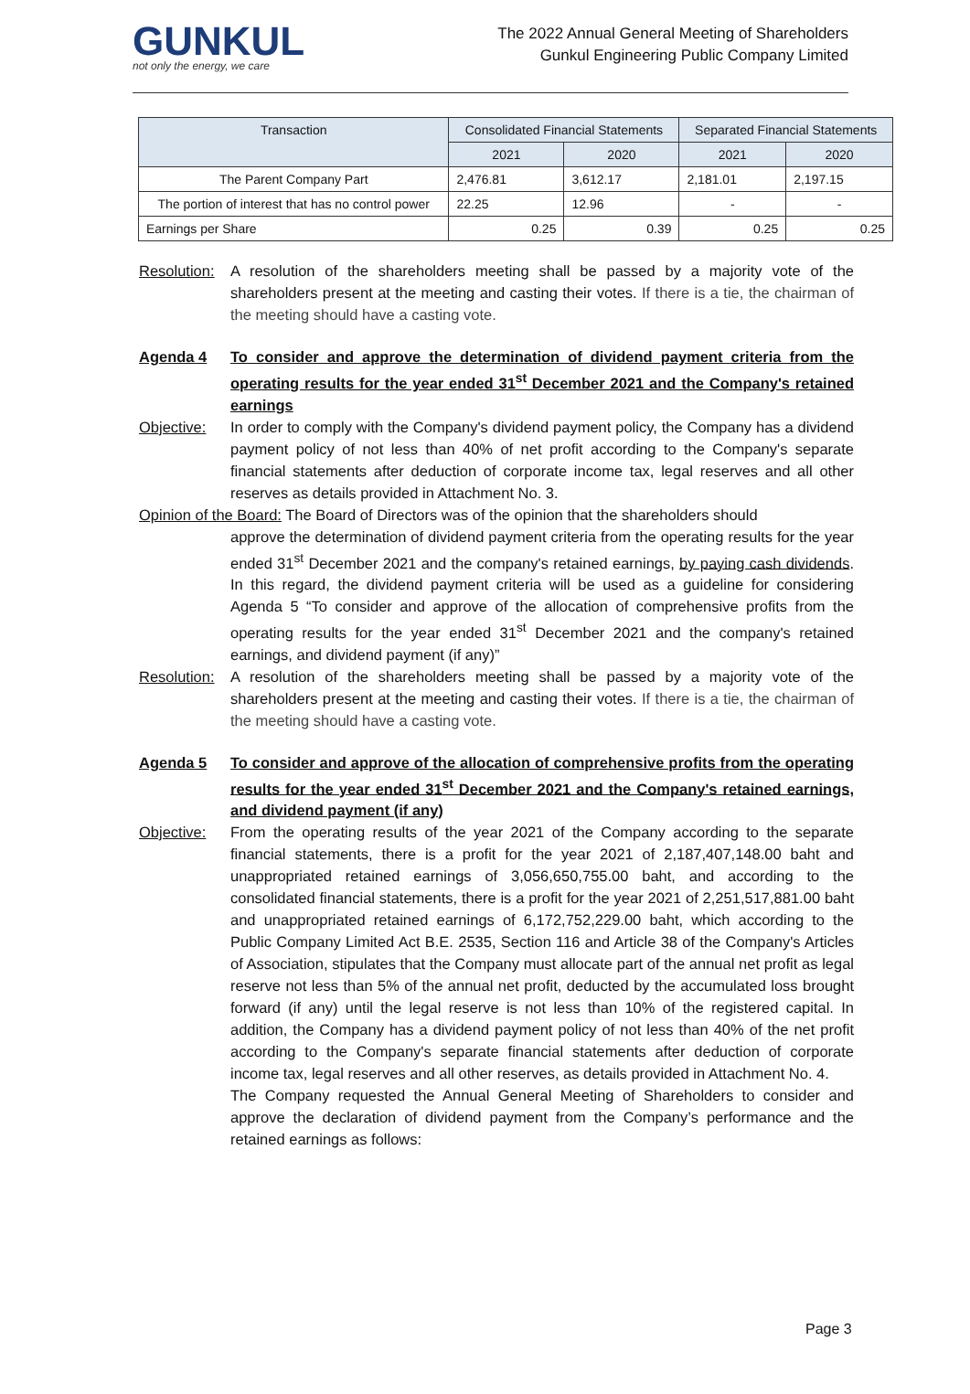GUNKUL
not only the energy, we care
The 2022 Annual General Meeting of Shareholders
Gunkul Engineering Public Company Limited
| Transaction | Consolidated Financial Statements | | Separated Financial Statements | |
| --- | --- | --- | --- | --- |
| | 2021 | 2020 | 2021 | 2020 |
| The Parent Company Part | 2,476.81 | 3,612.17 | 2,181.01 | 2,197.15 |
| The portion of interest that has no control power | 22.25 | 12.96 | - | - |
| Earnings per Share | 0.25 | 0.39 | 0.25 | 0.25 |
Resolution:
A resolution of the shareholders meeting shall be passed by a majority vote of the shareholders present at the meeting and casting their votes. If there is a tie, the chairman of the meeting should have a casting vote.
Agenda 4 To consider and approve the determination of dividend payment criteria from the operating results for the year ended 31<sup>st</sup> December 2021 and the Company's retained earnings
Objective: In order to comply with the Company's dividend payment policy, the Company has a dividend payment policy of not less than 40% of net profit according to the Company's separate financial statements after deduction of corporate income tax, legal reserves and all other reserves as details provided in Attachment No. 3.
Opinion of the Board: The Board of Directors was of the opinion that the shareholders should
approve the determination of dividend payment criteria from the operating results for the year ended 31<sup>st</sup> December 2021 and the company's retained earnings, by paying cash dividends. In this regard, the dividend payment criteria will be used as a guideline for considering Agenda 5 “To consider and approve of the allocation of comprehensive profits from the operating results for the year ended 31<sup>st</sup> December 2021 and the company's retained earnings, and dividend payment (if any)”
Resolution:
A resolution of the shareholders meeting shall be passed by a majority vote of the shareholders present at the meeting and casting their votes. If there is a tie, the chairman of the meeting should have a casting vote.
Agenda 5 To consider and approve of the allocation of comprehensive profits from the operating results for the year ended 31<sup>st</sup> December 2021 and the Company's retained earnings, and dividend payment (if any)
Objective: From the operating results of the year 2021 of the Company according to the separate financial statements, there is a profit for the year 2021 of 2,187,407,148.00 baht and unappropriated retained earnings of 3,056,650,755.00 baht, and according to the consolidated financial statements, there is a profit for the year 2021 of 2,251,517,881.00 baht and unappropriated retained earnings of 6,172,752,229.00 baht, which according to the Public Company Limited Act B.E. 2535, Section 116 and Article 38 of the Company's Articles of Association, stipulates that the Company must allocate part of the annual net profit as legal reserve not less than 5% of the annual net profit, deducted by the accumulated loss brought forward (if any) until the legal reserve is not less than 10% of the registered capital. In addition, the Company has a dividend payment policy of not less than 40% of the net profit according to the Company's separate financial statements after deduction of corporate income tax, legal reserves and all other reserves, as details provided in Attachment No. 4.
The Company requested the Annual General Meeting of Shareholders to consider and approve the declaration of dividend payment from the Company’s performance and the retained earnings as follows:
Page 3